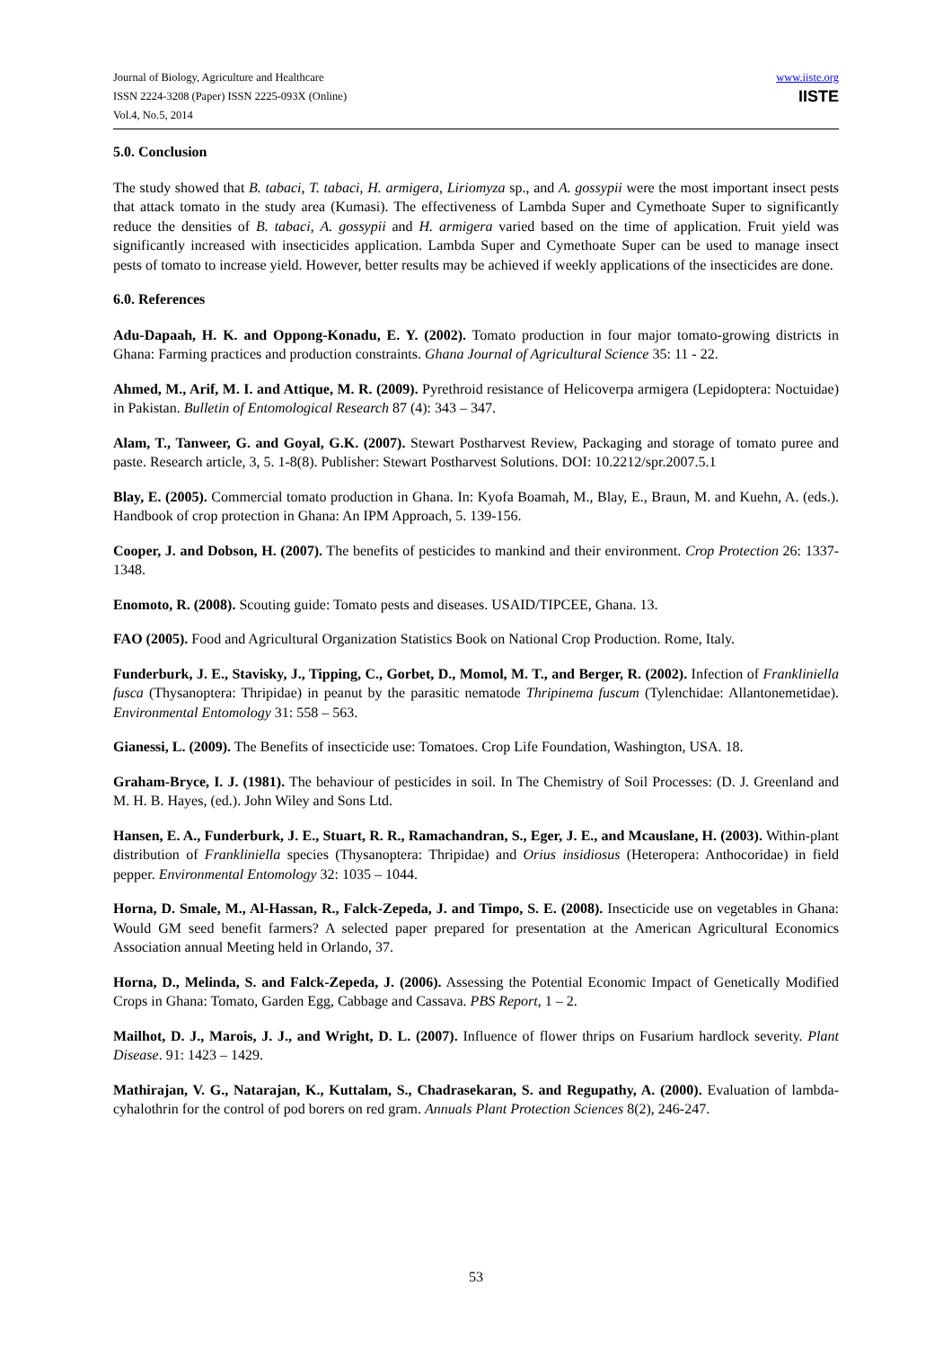Journal of Biology, Agriculture and Healthcare
ISSN 2224-3208 (Paper) ISSN 2225-093X (Online)
Vol.4, No.5, 2014
www.iiste.org
IISTE
5.0. Conclusion
The study showed that B. tabaci, T. tabaci, H. armigera, Liriomyza sp., and A. gossypii were the most important insect pests that attack tomato in the study area (Kumasi). The effectiveness of Lambda Super and Cymethoate Super to significantly reduce the densities of B. tabaci, A. gossypii and H. armigera varied based on the time of application. Fruit yield was significantly increased with insecticides application. Lambda Super and Cymethoate Super can be used to manage insect pests of tomato to increase yield. However, better results may be achieved if weekly applications of the insecticides are done.
6.0. References
Adu-Dapaah, H. K. and Oppong-Konadu, E. Y. (2002). Tomato production in four major tomato-growing districts in Ghana: Farming practices and production constraints. Ghana Journal of Agricultural Science 35: 11 - 22.
Ahmed, M., Arif, M. I. and Attique, M. R. (2009). Pyrethroid resistance of Helicoverpa armigera (Lepidoptera: Noctuidae) in Pakistan. Bulletin of Entomological Research 87 (4): 343 – 347.
Alam, T., Tanweer, G. and Goyal, G.K. (2007). Stewart Postharvest Review, Packaging and storage of tomato puree and paste. Research article, 3, 5. 1-8(8). Publisher: Stewart Postharvest Solutions. DOI: 10.2212/spr.2007.5.1
Blay, E. (2005). Commercial tomato production in Ghana. In: Kyofa Boamah, M., Blay, E., Braun, M. and Kuehn, A. (eds.). Handbook of crop protection in Ghana: An IPM Approach, 5. 139-156.
Cooper, J. and Dobson, H. (2007). The benefits of pesticides to mankind and their environment. Crop Protection 26: 1337-1348.
Enomoto, R. (2008). Scouting guide: Tomato pests and diseases. USAID/TIPCEE, Ghana. 13.
FAO (2005). Food and Agricultural Organization Statistics Book on National Crop Production. Rome, Italy.
Funderburk, J. E., Stavisky, J., Tipping, C., Gorbet, D., Momol, M. T., and Berger, R. (2002). Infection of Frankliniella fusca (Thysanoptera: Thripidae) in peanut by the parasitic nematode Thripinema fuscum (Tylenchidae: Allantonemetidae). Environmental Entomology 31: 558 – 563.
Gianessi, L. (2009). The Benefits of insecticide use: Tomatoes. Crop Life Foundation, Washington, USA. 18.
Graham-Bryce, I. J. (1981). The behaviour of pesticides in soil. In The Chemistry of Soil Processes: (D. J. Greenland and M. H. B. Hayes, (ed.). John Wiley and Sons Ltd.
Hansen, E. A., Funderburk, J. E., Stuart, R. R., Ramachandran, S., Eger, J. E., and Mcauslane, H. (2003). Within-plant distribution of Frankliniella species (Thysanoptera: Thripidae) and Orius insidiosus (Heteropera: Anthocoridae) in field pepper. Environmental Entomology 32: 1035 – 1044.
Horna, D. Smale, M., Al-Hassan, R., Falck-Zepeda, J. and Timpo, S. E. (2008). Insecticide use on vegetables in Ghana: Would GM seed benefit farmers? A selected paper prepared for presentation at the American Agricultural Economics Association annual Meeting held in Orlando, 37.
Horna, D., Melinda, S. and Falck-Zepeda, J. (2006). Assessing the Potential Economic Impact of Genetically Modified Crops in Ghana: Tomato, Garden Egg, Cabbage and Cassava. PBS Report, 1 – 2.
Mailhot, D. J., Marois, J. J., and Wright, D. L. (2007). Influence of flower thrips on Fusarium hardlock severity. Plant Disease. 91: 1423 – 1429.
Mathirajan, V. G., Natarajan, K., Kuttalam, S., Chadrasekaran, S. and Regupathy, A. (2000). Evaluation of lambda-cyhalothrin for the control of pod borers on red gram. Annuals Plant Protection Sciences 8(2), 246-247.
53